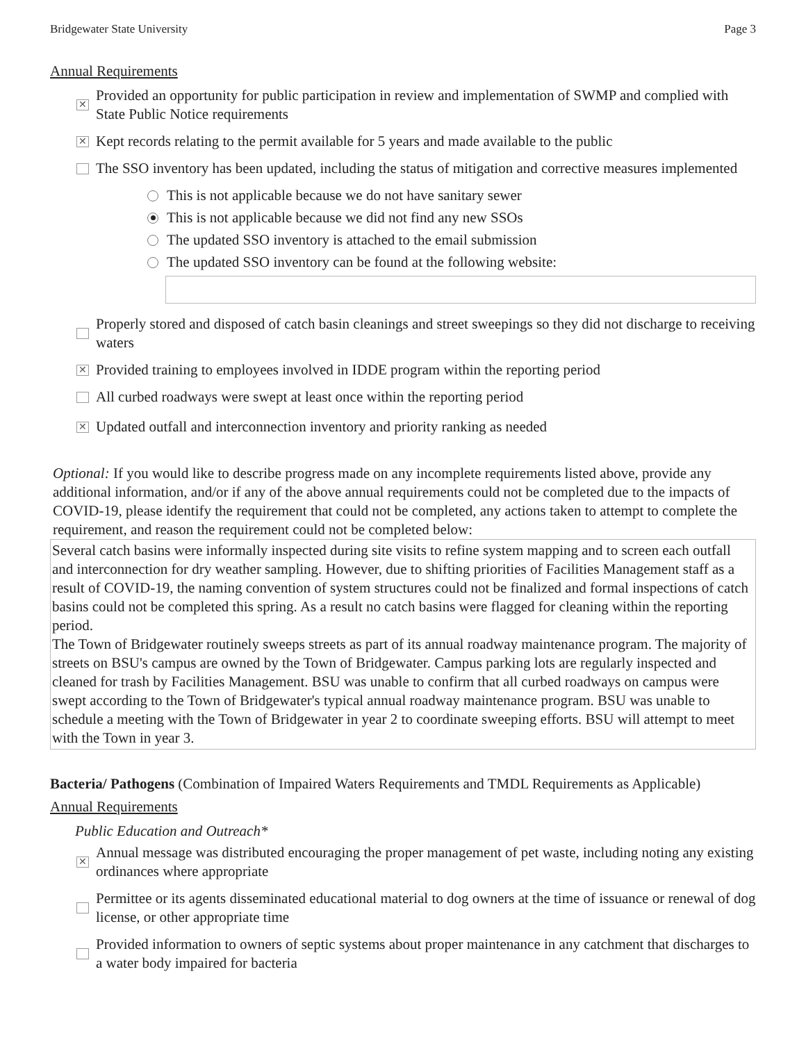Bridgewater State University Page 3
Annual Requirements
✕ Provided an opportunity for public participation in review and implementation of SWMP and complied with State Public Notice requirements
✕ Kept records relating to the permit available for 5 years and made available to the public
The SSO inventory has been updated, including the status of mitigation and corrective measures implemented
This is not applicable because we do not have sanitary sewer
This is not applicable because we did not find any new SSOs
The updated SSO inventory is attached to the email submission
The updated SSO inventory can be found at the following website:
Properly stored and disposed of catch basin cleanings and street sweepings so they did not discharge to receiving waters
✕ Provided training to employees involved in IDDE program within the reporting period
All curbed roadways were swept at least once within the reporting period
✕ Updated outfall and interconnection inventory and priority ranking as needed
Optional: If you would like to describe progress made on any incomplete requirements listed above, provide any additional information, and/or if any of the above annual requirements could not be completed due to the impacts of COVID-19, please identify the requirement that could not be completed, any actions taken to attempt to complete the requirement, and reason the requirement could not be completed below:
Several catch basins were informally inspected during site visits to refine system mapping and to screen each outfall and interconnection for dry weather sampling. However, due to shifting priorities of Facilities Management staff as a result of COVID-19, the naming convention of system structures could not be finalized and formal inspections of catch basins could not be completed this spring. As a result no catch basins were flagged for cleaning within the reporting period.
The Town of Bridgewater routinely sweeps streets as part of its annual roadway maintenance program. The majority of streets on BSU's campus are owned by the Town of Bridgewater. Campus parking lots are regularly inspected and cleaned for trash by Facilities Management. BSU was unable to confirm that all curbed roadways on campus were swept according to the Town of Bridgewater's typical annual roadway maintenance program. BSU was unable to schedule a meeting with the Town of Bridgewater in year 2 to coordinate sweeping efforts. BSU will attempt to meet with the Town in year 3.
Bacteria/ Pathogens (Combination of Impaired Waters Requirements and TMDL Requirements as Applicable)
Annual Requirements
Public Education and Outreach*
✕ Annual message was distributed encouraging the proper management of pet waste, including noting any existing ordinances where appropriate
Permittee or its agents disseminated educational material to dog owners at the time of issuance or renewal of dog license, or other appropriate time
Provided information to owners of septic systems about proper maintenance in any catchment that discharges to a water body impaired for bacteria